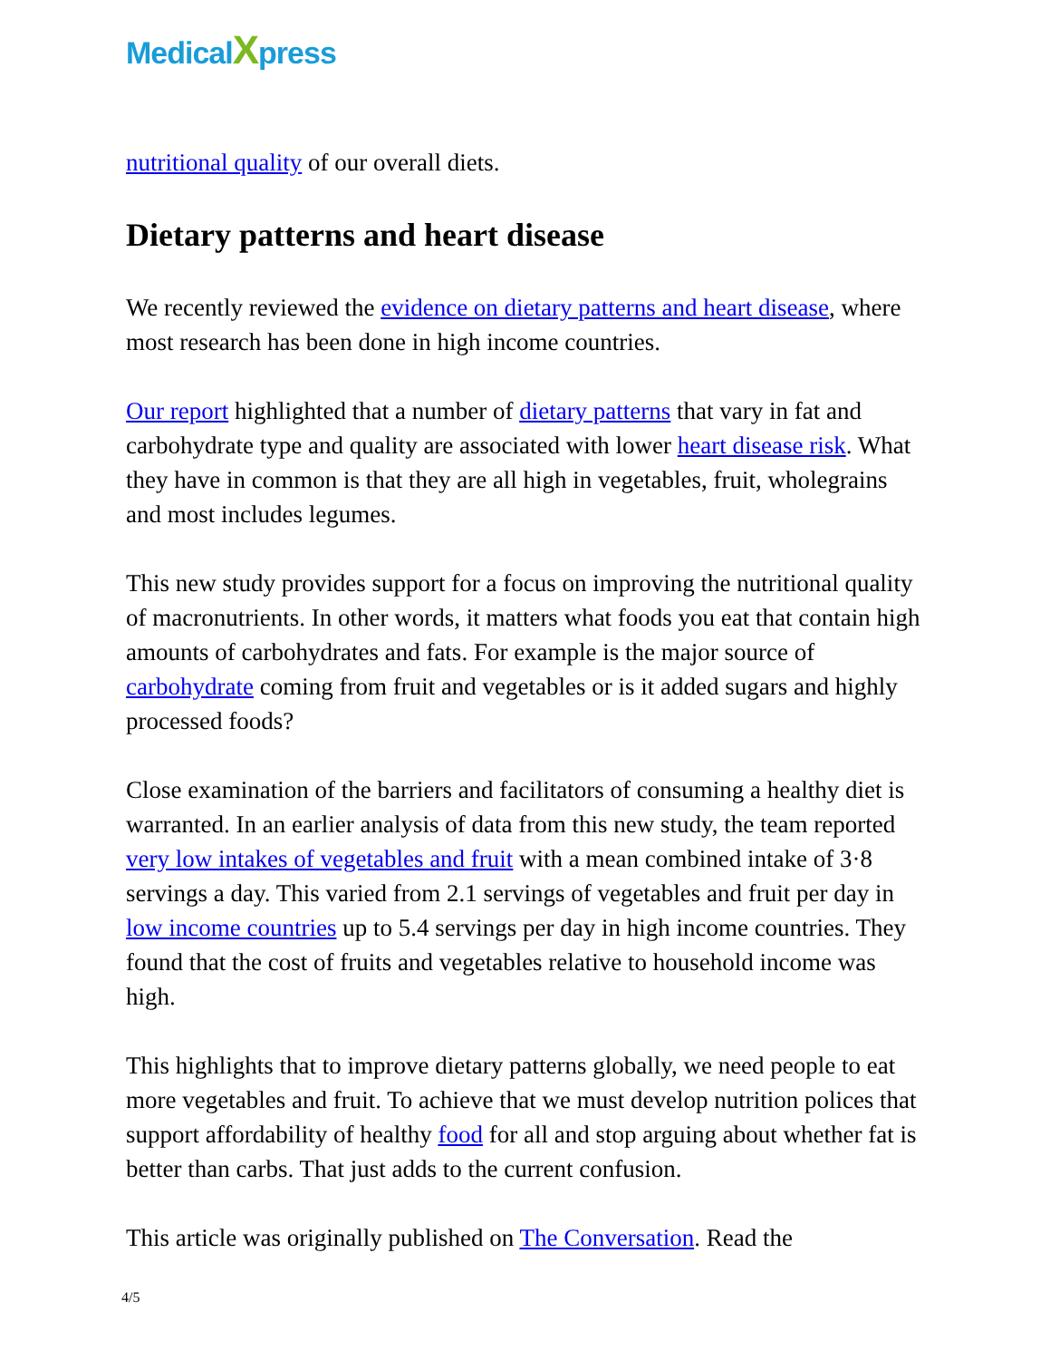MedicalXpress
nutritional quality of our overall diets.
Dietary patterns and heart disease
We recently reviewed the evidence on dietary patterns and heart disease, where most research has been done in high income countries.
Our report highlighted that a number of dietary patterns that vary in fat and carbohydrate type and quality are associated with lower heart disease risk. What they have in common is that they are all high in vegetables, fruit, wholegrains and most includes legumes.
This new study provides support for a focus on improving the nutritional quality of macronutrients. In other words, it matters what foods you eat that contain high amounts of carbohydrates and fats. For example is the major source of carbohydrate coming from fruit and vegetables or is it added sugars and highly processed foods?
Close examination of the barriers and facilitators of consuming a healthy diet is warranted. In an earlier analysis of data from this new study, the team reported very low intakes of vegetables and fruit with a mean combined intake of 3·8 servings a day. This varied from 2.1 servings of vegetables and fruit per day in low income countries up to 5.4 servings per day in high income countries. They found that the cost of fruits and vegetables relative to household income was high.
This highlights that to improve dietary patterns globally, we need people to eat more vegetables and fruit. To achieve that we must develop nutrition polices that support affordability of healthy food for all and stop arguing about whether fat is better than carbs. That just adds to the current confusion.
This article was originally published on The Conversation. Read the
4/5